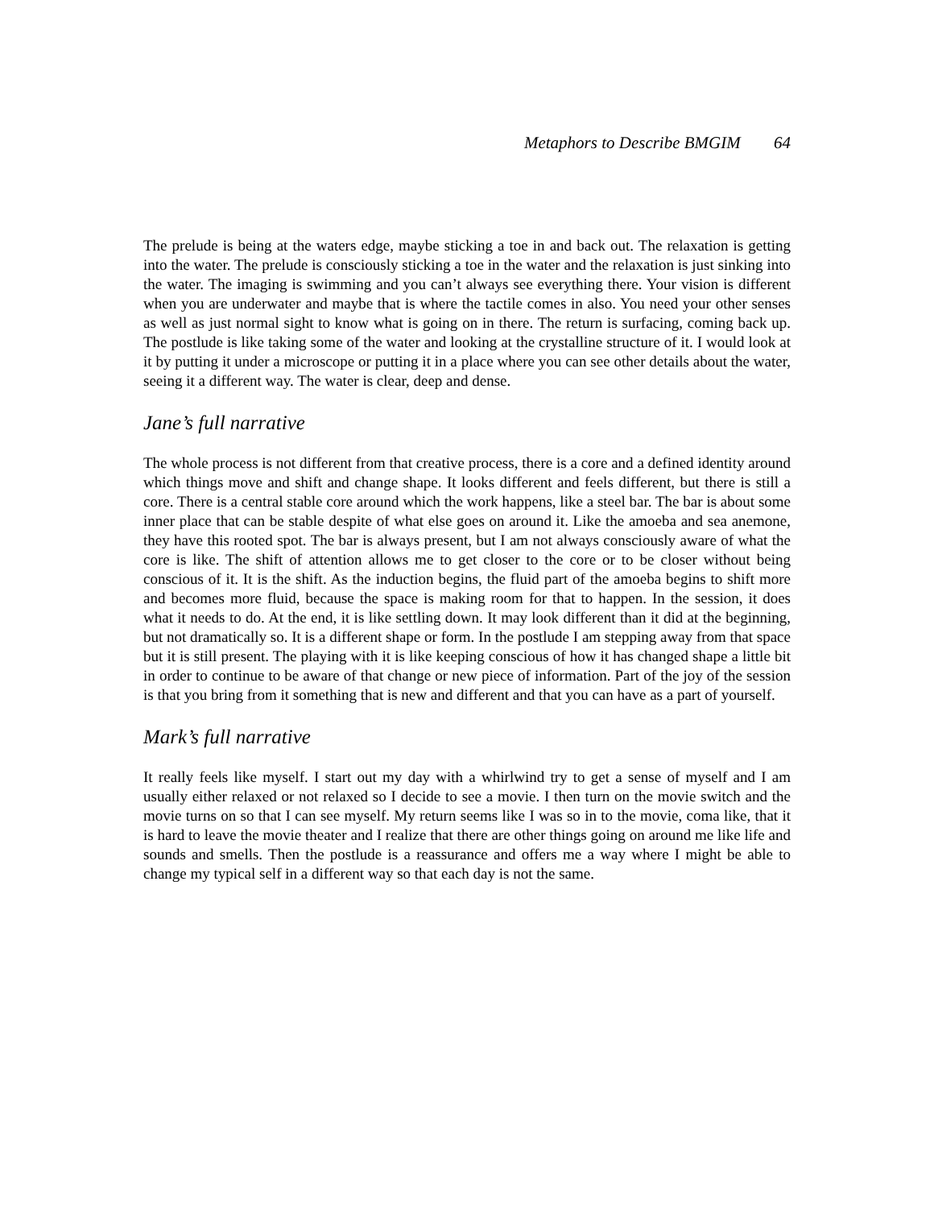Metaphors to Describe BMGIM 64
The prelude is being at the waters edge, maybe sticking a toe in and back out. The relaxation is getting into the water. The prelude is consciously sticking a toe in the water and the relaxation is just sinking into the water. The imaging is swimming and you can’t always see everything there. Your vision is different when you are underwater and maybe that is where the tactile comes in also. You need your other senses as well as just normal sight to know what is going on in there. The return is surfacing, coming back up. The postlude is like taking some of the water and looking at the crystalline structure of it. I would look at it by putting it under a microscope or putting it in a place where you can see other details about the water, seeing it a different way. The water is clear, deep and dense.
Jane’s full narrative
The whole process is not different from that creative process, there is a core and a defined identity around which things move and shift and change shape. It looks different and feels different, but there is still a core. There is a central stable core around which the work happens, like a steel bar. The bar is about some inner place that can be stable despite of what else goes on around it. Like the amoeba and sea anemone, they have this rooted spot. The bar is always present, but I am not always consciously aware of what the core is like. The shift of attention allows me to get closer to the core or to be closer without being conscious of it. It is the shift. As the induction begins, the fluid part of the amoeba begins to shift more and becomes more fluid, because the space is making room for that to happen. In the session, it does what it needs to do. At the end, it is like settling down. It may look different than it did at the beginning, but not dramatically so. It is a different shape or form. In the postlude I am stepping away from that space but it is still present. The playing with it is like keeping conscious of how it has changed shape a little bit in order to continue to be aware of that change or new piece of information. Part of the joy of the session is that you bring from it something that is new and different and that you can have as a part of yourself.
Mark’s full narrative
It really feels like myself. I start out my day with a whirlwind try to get a sense of myself and I am usually either relaxed or not relaxed so I decide to see a movie. I then turn on the movie switch and the movie turns on so that I can see myself. My return seems like I was so in to the movie, coma like, that it is hard to leave the movie theater and I realize that there are other things going on around me like life and sounds and smells. Then the postlude is a reassurance and offers me a way where I might be able to change my typical self in a different way so that each day is not the same.